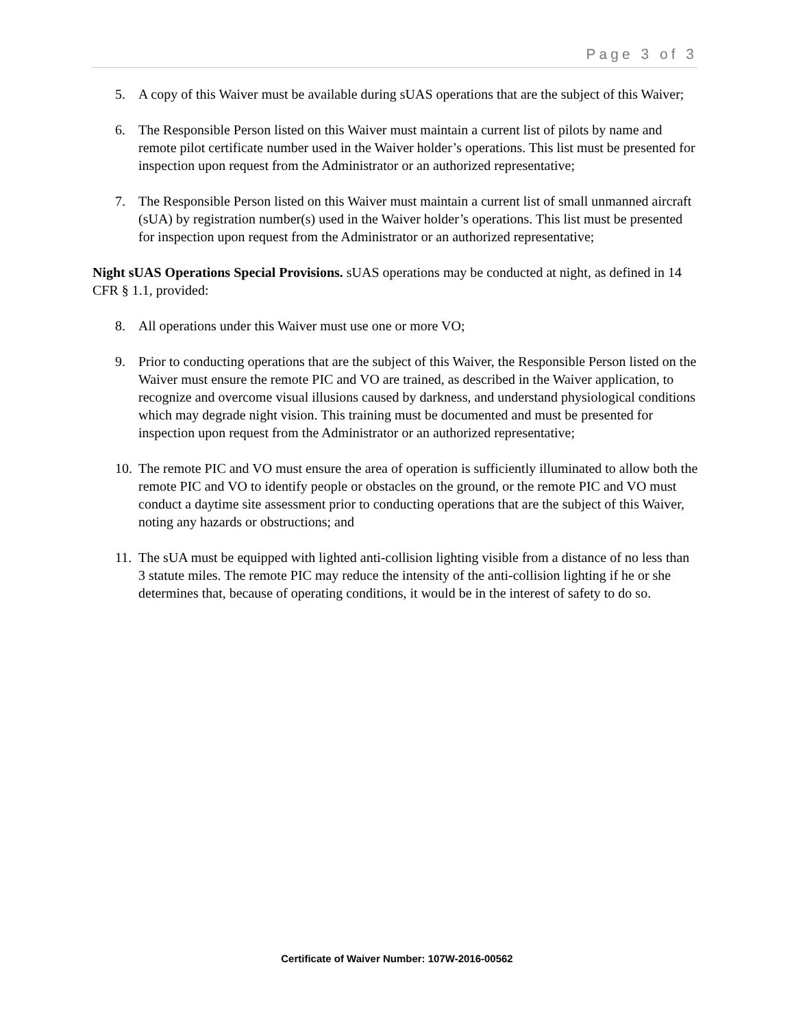Page 3 of 3
5. A copy of this Waiver must be available during sUAS operations that are the subject of this Waiver;
6. The Responsible Person listed on this Waiver must maintain a current list of pilots by name and remote pilot certificate number used in the Waiver holder’s operations. This list must be presented for inspection upon request from the Administrator or an authorized representative;
7. The Responsible Person listed on this Waiver must maintain a current list of small unmanned aircraft (sUA) by registration number(s) used in the Waiver holder’s operations. This list must be presented for inspection upon request from the Administrator or an authorized representative;
Night sUAS Operations Special Provisions. sUAS operations may be conducted at night, as defined in 14 CFR § 1.1, provided:
8. All operations under this Waiver must use one or more VO;
9. Prior to conducting operations that are the subject of this Waiver, the Responsible Person listed on the Waiver must ensure the remote PIC and VO are trained, as described in the Waiver application, to recognize and overcome visual illusions caused by darkness, and understand physiological conditions which may degrade night vision. This training must be documented and must be presented for inspection upon request from the Administrator or an authorized representative;
10. The remote PIC and VO must ensure the area of operation is sufficiently illuminated to allow both the remote PIC and VO to identify people or obstacles on the ground, or the remote PIC and VO must conduct a daytime site assessment prior to conducting operations that are the subject of this Waiver, noting any hazards or obstructions; and
11. The sUA must be equipped with lighted anti-collision lighting visible from a distance of no less than 3 statute miles. The remote PIC may reduce the intensity of the anti-collision lighting if he or she determines that, because of operating conditions, it would be in the interest of safety to do so.
Certificate of Waiver Number: 107W-2016-00562